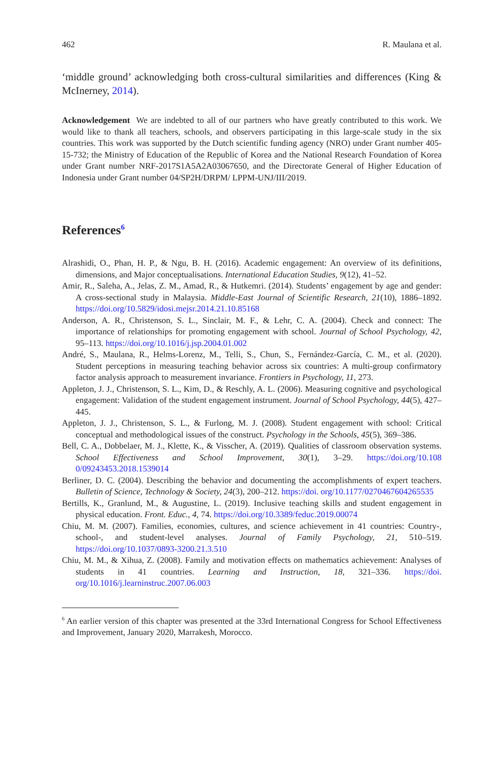462 R. Maulana et al.
‘middle ground’ acknowledging both cross-cultural similarities and differences (King & McInerney, 2014).
Acknowledgement We are indebted to all of our partners who have greatly contributed to this work. We would like to thank all teachers, schools, and observers participating in this large-scale study in the six countries. This work was supported by the Dutch scientific funding agency (NRO) under Grant number 405-15-732; the Ministry of Education of the Republic of Korea and the National Research Foundation of Korea under Grant number NRF-2017S1A5A2A03067650, and the Directorate General of Higher Education of Indonesia under Grant number 04/SP2H/DRPM/ LPPM-UNJ/III/2019.
References<sup>6</sup>
Alrashidi, O., Phan, H. P., & Ngu, B. H. (2016). Academic engagement: An overview of its definitions, dimensions, and Major conceptualisations. International Education Studies, 9(12), 41–52.
Amir, R., Saleha, A., Jelas, Z. M., Amad, R., & Hutkemri. (2014). Students’ engagement by age and gender: A cross-sectional study in Malaysia. Middle-East Journal of Scientific Research, 21(10), 1886–1892. https://doi.org/10.5829/idosi.mejsr.2014.21.10.85168
Anderson, A. R., Christenson, S. L., Sinclair, M. F., & Lehr, C. A. (2004). Check and connect: The importance of relationships for promoting engagement with school. Journal of School Psychology, 42, 95–113. https://doi.org/10.1016/j.jsp.2004.01.002
André, S., Maulana, R., Helms-Lorenz, M., Telli, S., Chun, S., Fernández-García, C. M., et al. (2020). Student perceptions in measuring teaching behavior across six countries: A multi-group confirmatory factor analysis approach to measurement invariance. Frontiers in Psychology, 11, 273.
Appleton, J. J., Christenson, S. L., Kim, D., & Reschly, A. L. (2006). Measuring cognitive and psychological engagement: Validation of the student engagement instrument. Journal of School Psychology, 44(5), 427–445.
Appleton, J. J., Christenson, S. L., & Furlong, M. J. (2008). Student engagement with school: Critical conceptual and methodological issues of the construct. Psychology in the Schools, 45(5), 369–386.
Bell, C. A., Dobbelaer, M. J., Klette, K., & Visscher, A. (2019). Qualities of classroom observation systems. School Effectiveness and School Improvement, 30(1), 3–29. https://doi.org/10.108 0/09243453.2018.1539014
Berliner, D. C. (2004). Describing the behavior and documenting the accomplishments of expert teachers. Bulletin of Science, Technology & Society, 24(3), 200–212. https://doi. org/10.1177/0270467604265535
Bertills, K., Granlund, M., & Augustine, L. (2019). Inclusive teaching skills and student engagement in physical education. Front. Educ., 4, 74. https://doi.org/10.3389/feduc.2019.00074
Chiu, M. M. (2007). Families, economies, cultures, and science achievement in 41 countries: Country-, school-, and student-level analyses. Journal of Family Psychology, 21, 510–519. https://doi.org/10.1037/0893-3200.21.3.510
Chiu, M. M., & Xihua, Z. (2008). Family and motivation effects on mathematics achievement: Analyses of students in 41 countries. Learning and Instruction, 18, 321–336. https://doi. org/10.1016/j.learninstruc.2007.06.003
<sup>6</sup> An earlier version of this chapter was presented at the 33rd International Congress for School Effectiveness and Improvement, January 2020, Marrakesh, Morocco.